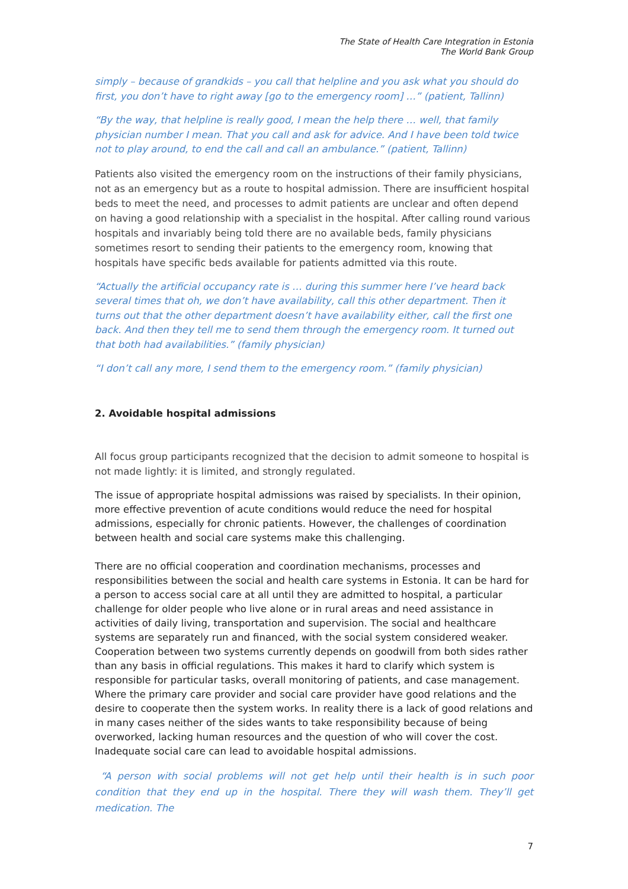The State of Health Care Integration in Estonia
The World Bank Group
simply – because of grandkids – you call that helpline and you ask what you should do first, you don’t have to right away [go to the emergency room] …” (patient, Tallinn)
“By the way, that helpline is really good, I mean the help there … well, that family physician number I mean. That you call and ask for advice. And I have been told twice not to play around, to end the call and call an ambulance.” (patient, Tallinn)
Patients also visited the emergency room on the instructions of their family physicians, not as an emergency but as a route to hospital admission. There are insufficient hospital beds to meet the need, and processes to admit patients are unclear and often depend on having a good relationship with a specialist in the hospital. After calling round various hospitals and invariably being told there are no available beds, family physicians sometimes resort to sending their patients to the emergency room, knowing that hospitals have specific beds available for patients admitted via this route.
“Actually the artificial occupancy rate is … during this summer here I’ve heard back several times that oh, we don’t have availability, call this other department. Then it turns out that the other department doesn’t have availability either, call the first one back. And then they tell me to send them through the emergency room. It turned out that both had availabilities.” (family physician)
“I don’t call any more, I send them to the emergency room.” (family physician)
2. Avoidable hospital admissions
All focus group participants recognized that the decision to admit someone to hospital is not made lightly: it is limited, and strongly regulated.
The issue of appropriate hospital admissions was raised by specialists. In their opinion, more effective prevention of acute conditions would reduce the need for hospital admissions, especially for chronic patients. However, the challenges of coordination between health and social care systems make this challenging.
There are no official cooperation and coordination mechanisms, processes and responsibilities between the social and health care systems in Estonia. It can be hard for a person to access social care at all until they are admitted to hospital, a particular challenge for older people who live alone or in rural areas and need assistance in activities of daily living, transportation and supervision. The social and healthcare systems are separately run and financed, with the social system considered weaker. Cooperation between two systems currently depends on goodwill from both sides rather than any basis in official regulations. This makes it hard to clarify which system is responsible for particular tasks, overall monitoring of patients, and case management. Where the primary care provider and social care provider have good relations and the desire to cooperate then the system works. In reality there is a lack of good relations and in many cases neither of the sides wants to take responsibility because of being overworked, lacking human resources and the question of who will cover the cost. Inadequate social care can lead to avoidable hospital admissions.
“A person with social problems will not get help until their health is in such poor condition that they end up in the hospital. There they will wash them. They’ll get medication. The
7